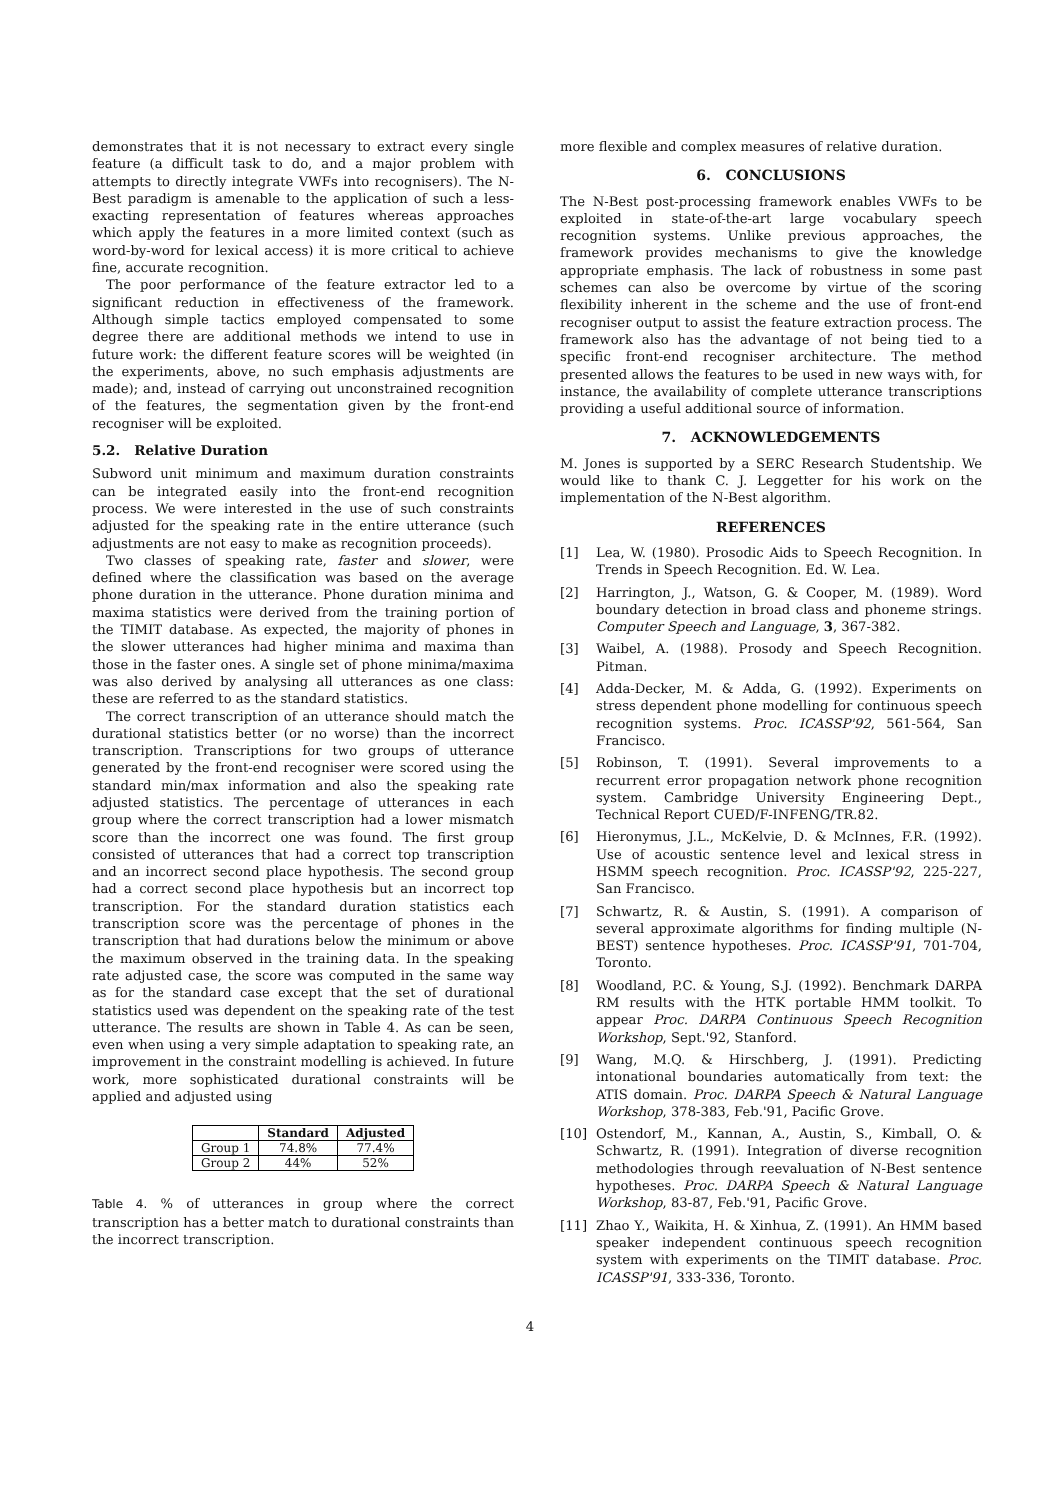demonstrates that it is not necessary to extract every single feature (a difficult task to do, and a major problem with attempts to directly integrate VWFs into recognisers). The N-Best paradigm is amenable to the application of such a less-exacting representation of features whereas approaches which apply the features in a more limited context (such as word-by-word for lexical access) it is more critical to achieve fine, accurate recognition.
The poor performance of the feature extractor led to a significant reduction in effectiveness of the framework. Although simple tactics employed compensated to some degree there are additional methods we intend to use in future work: the different feature scores will be weighted (in the experiments, above, no such emphasis adjustments are made); and, instead of carrying out unconstrained recognition of the features, the segmentation given by the front-end recogniser will be exploited.
5.2. Relative Duration
Subword unit minimum and maximum duration constraints can be integrated easily into the front-end recognition process. We were interested in the use of such constraints adjusted for the speaking rate in the entire utterance (such adjustments are not easy to make as recognition proceeds).
Two classes of speaking rate, faster and slower, were defined where the classification was based on the average phone duration in the utterance. Phone duration minima and maxima statistics were derived from the training portion of the TIMIT database. As expected, the majority of phones in the slower utterances had higher minima and maxima than those in the faster ones. A single set of phone minima/maxima was also derived by analysing all utterances as one class: these are referred to as the standard statistics.
The correct transcription of an utterance should match the durational statistics better (or no worse) than the incorrect transcription. Transcriptions for two groups of utterance generated by the front-end recogniser were scored using the standard min/max information and also the speaking rate adjusted statistics. The percentage of utterances in each group where the correct transcription had a lower mismatch score than the incorrect one was found. The first group consisted of utterances that had a correct top transcription and an incorrect second place hypothesis. The second group had a correct second place hypothesis but an incorrect top transcription. For the standard duration statistics each transcription score was the percentage of phones in the transcription that had durations below the minimum or above the maximum observed in the training data. In the speaking rate adjusted case, the score was computed in the same way as for the standard case except that the set of durational statistics used was dependent on the speaking rate of the test utterance. The results are shown in Table 4. As can be seen, even when using a very simple adaptation to speaking rate, an improvement in the constraint modelling is achieved. In future work, more sophisticated durational constraints will be applied and adjusted using
| | Standard | Adjusted |
| --- | --- | --- |
| Group 1 | 74.8% | 77.4% |
| Group 2 | 44% | 52% |
Table 4. % of utterances in group where the correct transcription has a better match to durational constraints than the incorrect transcription.
more flexible and complex measures of relative duration.
6. CONCLUSIONS
The N-Best post-processing framework enables VWFs to be exploited in state-of-the-art large vocabulary speech recognition systems. Unlike previous approaches, the framework provides mechanisms to give the knowledge appropriate emphasis. The lack of robustness in some past schemes can also be overcome by virtue of the scoring flexibility inherent in the scheme and the use of front-end recogniser output to assist the feature extraction process. The framework also has the advantage of not being tied to a specific front-end recogniser architecture. The method presented allows the features to be used in new ways with, for instance, the availability of complete utterance transcriptions providing a useful additional source of information.
7. ACKNOWLEDGEMENTS
M. Jones is supported by a SERC Research Studentship. We would like to thank C. J. Leggetter for his work on the implementation of the N-Best algorithm.
REFERENCES
[1] Lea, W. (1980). Prosodic Aids to Speech Recognition. In Trends in Speech Recognition. Ed. W. Lea.
[2] Harrington, J., Watson, G. & Cooper, M. (1989). Word boundary detection in broad class and phoneme strings. Computer Speech and Language, 3, 367-382.
[3] Waibel, A. (1988). Prosody and Speech Recognition. Pitman.
[4] Adda-Decker, M. & Adda, G. (1992). Experiments on stress dependent phone modelling for continuous speech recognition systems. Proc. ICASSP'92, 561-564, San Francisco.
[5] Robinson, T. (1991). Several improvements to a recurrent error propagation network phone recognition system. Cambridge University Engineering Dept., Technical Report CUED/F-INFENG/TR.82.
[6] Hieronymus, J.L., McKelvie, D. & McInnes, F.R. (1992). Use of acoustic sentence level and lexical stress in HSMM speech recognition. Proc. ICASSP'92, 225-227, San Francisco.
[7] Schwartz, R. & Austin, S. (1991). A comparison of several approximate algorithms for finding multiple (N-BEST) sentence hypotheses. Proc. ICASSP'91, 701-704, Toronto.
[8] Woodland, P.C. & Young, S.J. (1992). Benchmark DARPA RM results with the HTK portable HMM toolkit. To appear Proc. DARPA Continuous Speech Recognition Workshop, Sept.'92, Stanford.
[9] Wang, M.Q. & Hirschberg, J. (1991). Predicting intonational boundaries automatically from text: the ATIS domain. Proc. DARPA Speech & Natural Language Workshop, 378-383, Feb.'91, Pacific Grove.
[10] Ostendorf, M., Kannan, A., Austin, S., Kimball, O. & Schwartz, R. (1991). Integration of diverse recognition methodologies through reevaluation of N-Best sentence hypotheses. Proc. DARPA Speech & Natural Language Workshop, 83-87, Feb.'91, Pacific Grove.
[11] Zhao Y., Waikita, H. & Xinhua, Z. (1991). An HMM based speaker independent continuous speech recognition system with experiments on the TIMIT database. Proc. ICASSP'91, 333-336, Toronto.
4